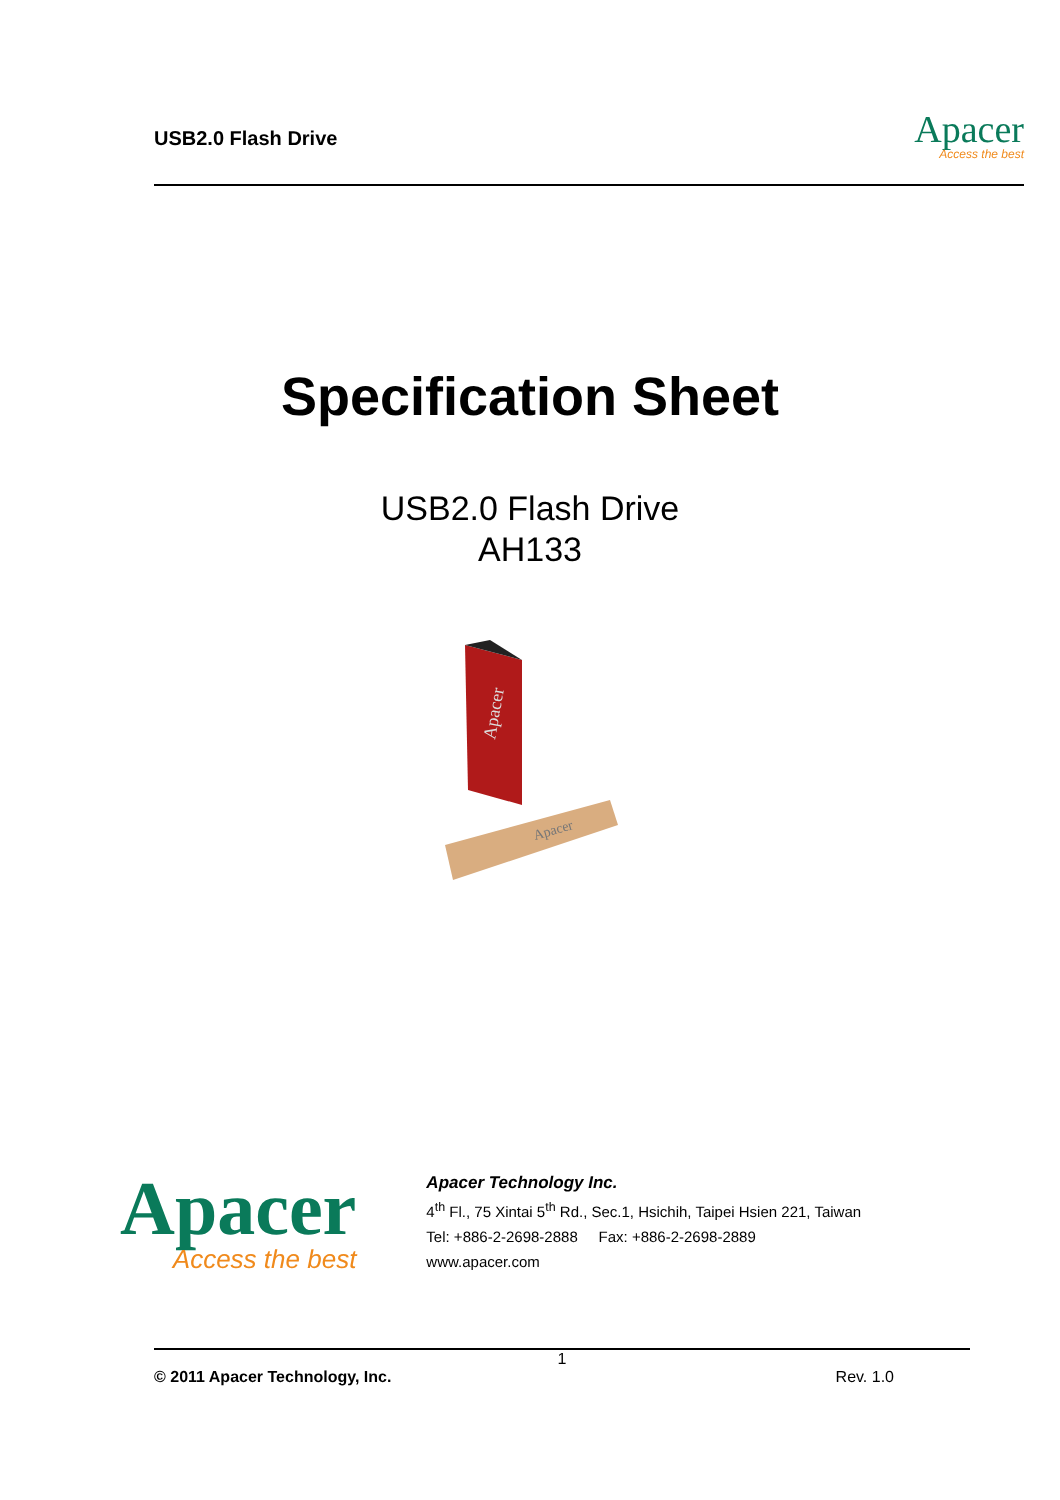USB2.0 Flash Drive
Apacer
Access the best
Specification Sheet
USB2.0 Flash Drive
AH133
Apacer
Apacer
Apacer
Access the best
Apacer Technology Inc.
4<sup>th</sup> Fl., 75 Xintai 5<sup>th</sup> Rd., Sec.1, Hsichih, Taipei Hsien 221, Taiwan
Tel: +886-2-2698-2888 Fax: +886-2-2698-2889
www.apacer.com
1
© 2011 Apacer Technology, Inc. Rev. 1.0